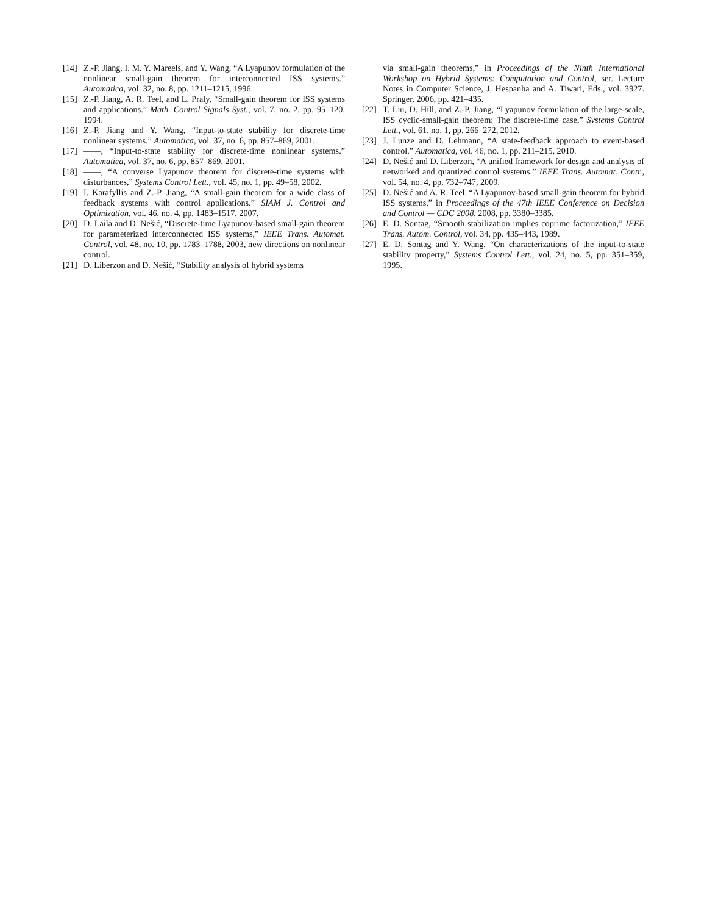[14] Z.-P. Jiang, I. M. Y. Mareels, and Y. Wang, “A Lyapunov formulation of the nonlinear small-gain theorem for interconnected ISS systems.” Automatica, vol. 32, no. 8, pp. 1211–1215, 1996.
[15] Z.-P. Jiang, A. R. Teel, and L. Praly, “Small-gain theorem for ISS systems and applications.” Math. Control Signals Syst., vol. 7, no. 2, pp. 95–120, 1994.
[16] Z.-P. Jiang and Y. Wang, “Input-to-state stability for discrete-time nonlinear systems.” Automatica, vol. 37, no. 6, pp. 857–869, 2001.
[17] ——, “Input-to-state stability for discrete-time nonlinear systems.” Automatica, vol. 37, no. 6, pp. 857–869, 2001.
[18] ——, “A converse Lyapunov theorem for discrete-time systems with disturbances,” Systems Control Lett., vol. 45, no. 1, pp. 49–58, 2002.
[19] I. Karafyllis and Z.-P. Jiang, “A small-gain theorem for a wide class of feedback systems with control applications.” SIAM J. Control and Optimization, vol. 46, no. 4, pp. 1483–1517, 2007.
[20] D. Laila and D. Nešić, “Discrete-time Lyapunov-based small-gain theorem for parameterized interconnected ISS systems,” IEEE Trans. Automat. Control, vol. 48, no. 10, pp. 1783–1788, 2003, new directions on nonlinear control.
[21] D. Liberzon and D. Nešić, “Stability analysis of hybrid systems
via small-gain theorems,” in Proceedings of the Ninth International Workshop on Hybrid Systems: Computation and Control, ser. Lecture Notes in Computer Science, J. Hespanha and A. Tiwari, Eds., vol. 3927. Springer, 2006, pp. 421–435.
[22] T. Liu, D. Hill, and Z.-P. Jiang, “Lyapunov formulation of the large-scale, ISS cyclic-small-gain theorem: The discrete-time case,” Systems Control Lett., vol. 61, no. 1, pp. 266–272, 2012.
[23] J. Lunze and D. Lehmann, “A state-feedback approach to event-based control.” Automatica, vol. 46, no. 1, pp. 211–215, 2010.
[24] D. Nešić and D. Liberzon, “A unified framework for design and analysis of networked and quantized control systems.” IEEE Trans. Automat. Contr., vol. 54, no. 4, pp. 732–747, 2009.
[25] D. Nešić and A. R. Teel, “A Lyapunov-based small-gain theorem for hybrid ISS systems,” in Proceedings of the 47th IEEE Conference on Decision and Control — CDC 2008, 2008, pp. 3380–3385.
[26] E. D. Sontag, “Smooth stabilization implies coprime factorization,” IEEE Trans. Autom. Control, vol. 34, pp. 435–443, 1989.
[27] E. D. Sontag and Y. Wang, “On characterizations of the input-to-state stability property,” Systems Control Lett., vol. 24, no. 5, pp. 351–359, 1995.